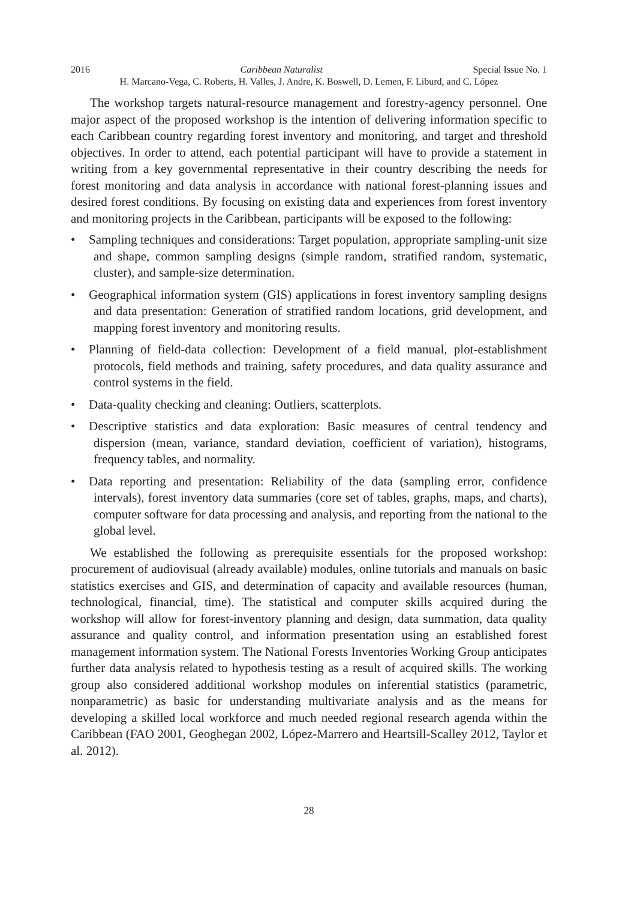2016 Caribbean Naturalist Special Issue No. 1
H. Marcano-Vega, C. Roberts, H. Valles, J. Andre, K. Boswell, D. Lemen, F. Liburd, and C. López
The workshop targets natural-resource management and forestry-agency personnel. One major aspect of the proposed workshop is the intention of delivering information specific to each Caribbean country regarding forest inventory and monitoring, and target and threshold objectives. In order to attend, each potential participant will have to provide a statement in writing from a key governmental representative in their country describing the needs for forest monitoring and data analysis in accordance with national forest-planning issues and desired forest conditions. By focusing on existing data and experiences from forest inventory and monitoring projects in the Caribbean, participants will be exposed to the following:
• Sampling techniques and considerations: Target population, appropriate sampling-unit size and shape, common sampling designs (simple random, stratified random, systematic, cluster), and sample-size determination.
• Geographical information system (GIS) applications in forest inventory sampling designs and data presentation: Generation of stratified random locations, grid development, and mapping forest inventory and monitoring results.
• Planning of field-data collection: Development of a field manual, plot-establishment protocols, field methods and training, safety procedures, and data quality assurance and control systems in the field.
• Data-quality checking and cleaning: Outliers, scatterplots.
• Descriptive statistics and data exploration: Basic measures of central tendency and dispersion (mean, variance, standard deviation, coefficient of variation), histograms, frequency tables, and normality.
• Data reporting and presentation: Reliability of the data (sampling error, confidence intervals), forest inventory data summaries (core set of tables, graphs, maps, and charts), computer software for data processing and analysis, and reporting from the national to the global level.
We established the following as prerequisite essentials for the proposed workshop: procurement of audiovisual (already available) modules, online tutorials and manuals on basic statistics exercises and GIS, and determination of capacity and available resources (human, technological, financial, time). The statistical and computer skills acquired during the workshop will allow for forest-inventory planning and design, data summation, data quality assurance and quality control, and information presentation using an established forest management information system. The National Forests Inventories Working Group anticipates further data analysis related to hypothesis testing as a result of acquired skills. The working group also considered additional workshop modules on inferential statistics (parametric, nonparametric) as basic for understanding multivariate analysis and as the means for developing a skilled local workforce and much needed regional research agenda within the Caribbean (FAO 2001, Geoghegan 2002, López-Marrero and Heartsill-Scalley 2012, Taylor et al. 2012).
28